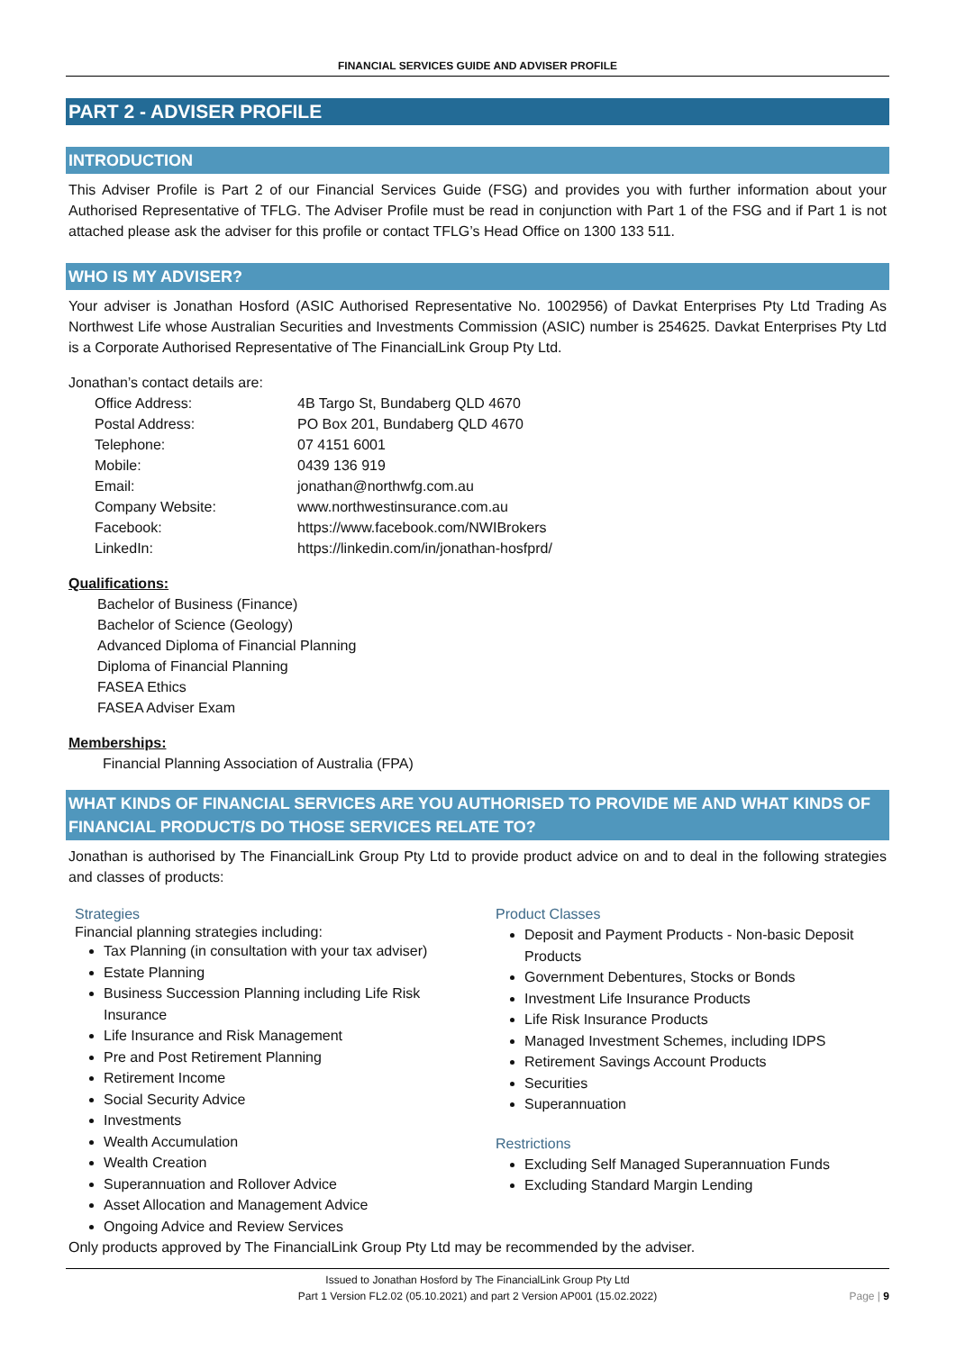FINANCIAL SERVICES GUIDE AND ADVISER PROFILE
PART 2 - ADVISER PROFILE
INTRODUCTION
This Adviser Profile is Part 2 of our Financial Services Guide (FSG) and provides you with further information about your Authorised Representative of TFLG. The Adviser Profile must be read in conjunction with Part 1 of the FSG and if Part 1 is not attached please ask the adviser for this profile or contact TFLG’s Head Office on 1300 133 511.
WHO IS MY ADVISER?
Your adviser is Jonathan Hosford (ASIC Authorised Representative No. 1002956) of Davkat Enterprises Pty Ltd Trading As Northwest Life whose Australian Securities and Investments Commission (ASIC) number is 254625. Davkat Enterprises Pty Ltd is a Corporate Authorised Representative of The FinancialLink Group Pty Ltd.
Jonathan’s contact details are:
| Office Address: | 4B Targo St, Bundaberg QLD 4670 |
| Postal Address: | PO Box 201, Bundaberg QLD 4670 |
| Telephone: | 07 4151 6001 |
| Mobile: | 0439 136 919 |
| Email: | jonathan@northwfg.com.au |
| Company Website: | www.northwestinsurance.com.au |
| Facebook: | https://www.facebook.com/NWIBrokers |
| LinkedIn: | https://linkedin.com/in/jonathan-hosfprd/ |
Qualifications:
Bachelor of Business (Finance)
Bachelor of Science (Geology)
Advanced Diploma of Financial Planning
Diploma of Financial Planning
FASEA Ethics
FASEA Adviser Exam
Memberships:
Financial Planning Association of Australia (FPA)
WHAT KINDS OF FINANCIAL SERVICES ARE YOU AUTHORISED TO PROVIDE ME AND WHAT KINDS OF FINANCIAL PRODUCT/S DO THOSE SERVICES RELATE TO?
Jonathan is authorised by The FinancialLink Group Pty Ltd to provide product advice on and to deal in the following strategies and classes of products:
Strategies
Financial planning strategies including:
Tax Planning (in consultation with your tax adviser)
Estate Planning
Business Succession Planning including Life Risk Insurance
Life Insurance and Risk Management
Pre and Post Retirement Planning
Retirement Income
Social Security Advice
Investments
Wealth Accumulation
Wealth Creation
Superannuation and Rollover Advice
Asset Allocation and Management Advice
Ongoing Advice and Review Services
Product Classes
Deposit and Payment Products - Non-basic Deposit Products
Government Debentures, Stocks or Bonds
Investment Life Insurance Products
Life Risk Insurance Products
Managed Investment Schemes, including IDPS
Retirement Savings Account Products
Securities
Superannuation
Restrictions
Excluding Self Managed Superannuation Funds
Excluding Standard Margin Lending
Only products approved by The FinancialLink Group Pty Ltd may be recommended by the adviser.
Issued to Jonathan Hosford by The FinancialLink Group Pty Ltd
Part 1 Version FL2.02 (05.10.2021) and part 2 Version AP001 (15.02.2022)
Page | 9